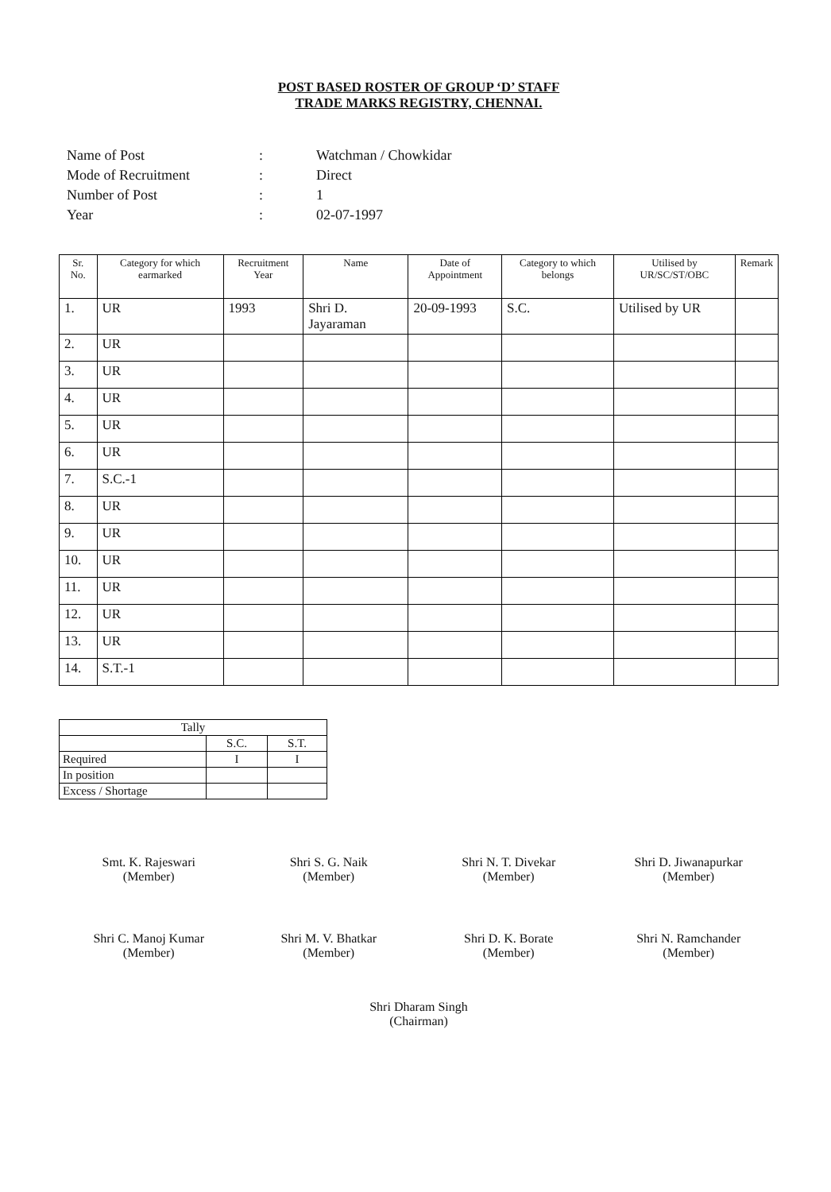POST BASED ROSTER OF GROUP ‘D’ STAFF
TRADE MARKS REGISTRY, CHENNAI.
| Name of Post | : | Watchman / Chowkidar |
| Mode of Recruitment | : | Direct |
| Number of Post | : | 1 |
| Year | : | 02-07-1997 |
| Sr. No. | Category for which earmarked | Recruitment Year | Name | Date of Appointment | Category to which belongs | Utilised by UR/SC/ST/OBC | Remark |
| --- | --- | --- | --- | --- | --- | --- | --- |
| 1. | UR | 1993 | Shri D. Jayaraman | 20-09-1993 | S.C. | Utilised by UR | |
| 2. | UR | | | | | | |
| 3. | UR | | | | | | |
| 4. | UR | | | | | | |
| 5. | UR | | | | | | |
| 6. | UR | | | | | | |
| 7. | S.C.-1 | | | | | | |
| 8. | UR | | | | | | |
| 9. | UR | | | | | | |
| 10. | UR | | | | | | |
| 11. | UR | | | | | | |
| 12. | UR | | | | | | |
| 13. | UR | | | | | | |
| 14. | S.T.-1 | | | | | | |
| Tally | | |
| | S.C. | S.T. |
| Required | I | I |
| In position | | |
| Excess / Shortage | | |
Smt. K. Rajeswari
(Member)
Shri S. G. Naik
(Member)
Shri N. T. Divekar
(Member)
Shri D. Jiwanapurkar
(Member)
Shri C. Manoj Kumar
(Member)
Shri M. V. Bhatkar
(Member)
Shri D. K. Borate
(Member)
Shri N. Ramchander
(Member)
Shri Dharam Singh
(Chairman)